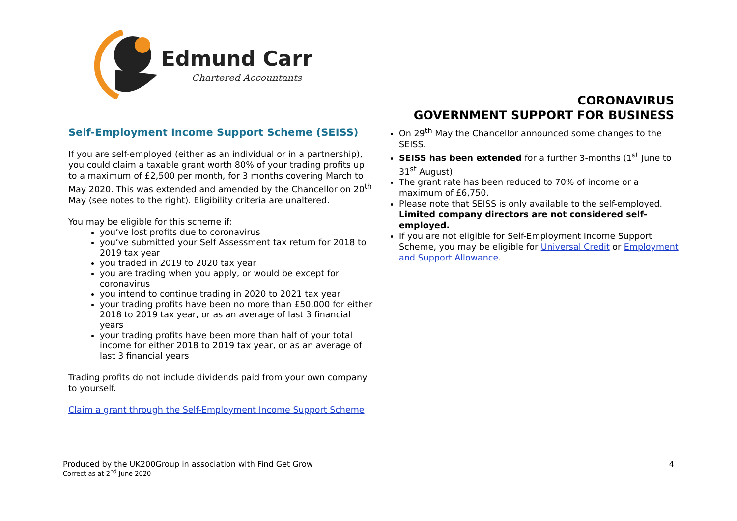Edmund Carr
Chartered Accountants
CORONAVIRUS
GOVERNMENT SUPPORT FOR BUSINESS
| Self-Employment Income Support Scheme (SEISS) If you are self-employed (either as an individual or in a partnership), you could claim a taxable grant worth 80% of your trading profits up to a maximum of £2,500 per month, for 3 months covering March to May 2020. This was extended and amended by the Chancellor on 20<sup>th</sup> May (see notes to the right). Eligibility criteria are unaltered. You may be eligible for this scheme if: you’ve lost profits due to coronavirus you’ve submitted your Self Assessment tax return for 2018 to 2019 tax year you traded in 2019 to 2020 tax year you are trading when you apply, or would be except for coronavirus you intend to continue trading in 2020 to 2021 tax year your trading profits have been no more than £50,000 for either 2018 to 2019 tax year, or as an average of last 3 financial years your trading profits have been more than half of your total income for either 2018 to 2019 tax year, or as an average of last 3 financial years Trading profits do not include dividends paid from your own company to yourself. Claim a grant through the Self-Employment Income Support Scheme | On 29<sup>th</sup> May the Chancellor announced some changes to the SEISS. SEISS has been extended for a further 3-months (1<sup>st</sup> June to 31<sup>st</sup> August). The grant rate has been reduced to 70% of income or a maximum of £6,750. Please note that SEISS is only available to the self-employed. Limited company directors are not considered self-employed. If you are not eligible for Self-Employment Income Support Scheme, you may be eligible for Universal Credit or Employment and Support Allowance . |
Produced by the UK200Group in association with Find Get Grow
Correct as at 2<sup>nd</sup> June 2020
4